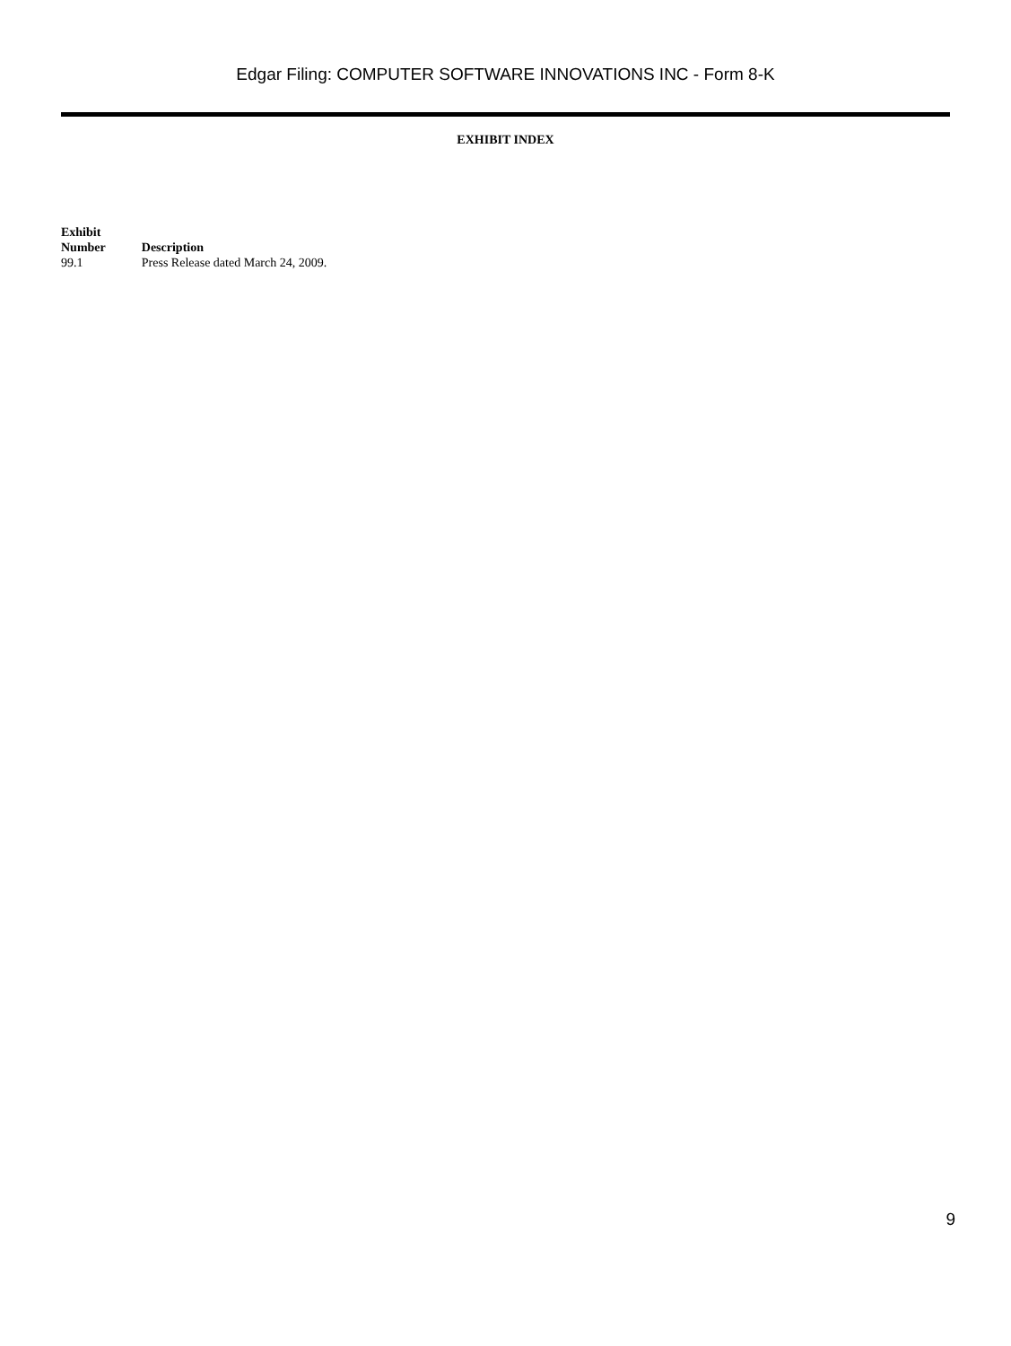Edgar Filing: COMPUTER SOFTWARE INNOVATIONS INC - Form 8-K
EXHIBIT INDEX
| Exhibit Number | Description |
| --- | --- |
| 99.1 | Press Release dated March 24, 2009. |
9